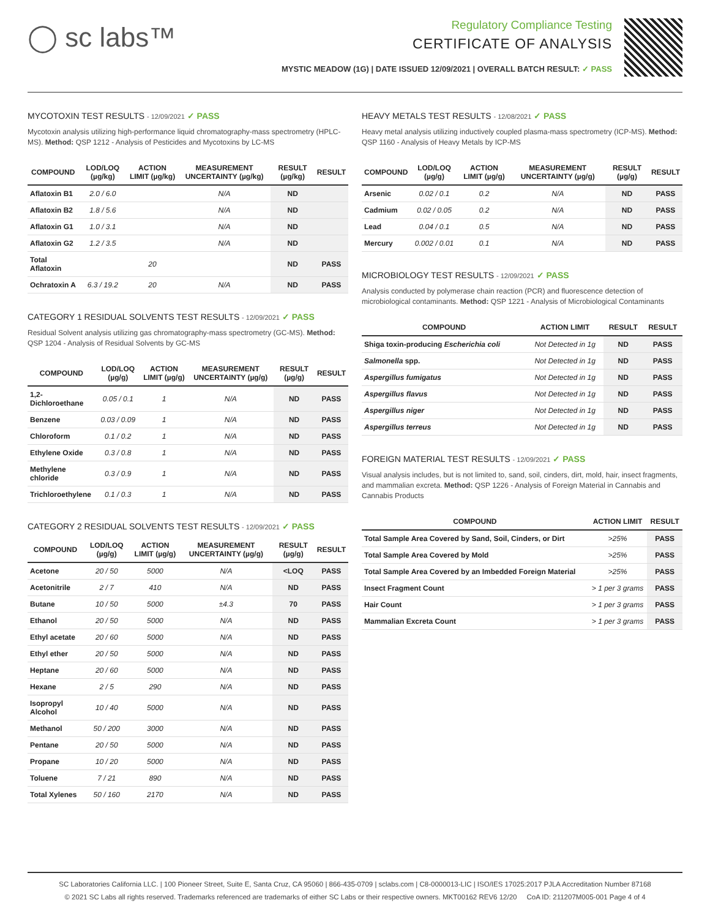◯ sc labs™
Regulatory Compliance Testing
CERTIFICATE OF ANALYSIS
MYSTIC MEADOW (1G) | DATE ISSUED 12/09/2021 | OVERALL BATCH RESULT: ✓ PASS
MYCOTOXIN TEST RESULTS - 12/09/2021 ✓ PASS
Mycotoxin analysis utilizing high-performance liquid chromatography-mass spectrometry (HPLC-MS). Method: QSP 1212 - Analysis of Pesticides and Mycotoxins by LC-MS
| COMPOUND | LOD/LOQ (µg/kg) | ACTION LIMIT (µg/kg) | MEASUREMENT UNCERTAINTY (µg/kg) | RESULT (µg/kg) | RESULT |
| --- | --- | --- | --- | --- | --- |
| Aflatoxin B1 | 2.0 / 6.0 | | N/A | ND | |
| Aflatoxin B2 | 1.8 / 5.6 | | N/A | ND | |
| Aflatoxin G1 | 1.0 / 3.1 | | N/A | ND | |
| Aflatoxin G2 | 1.2 / 3.5 | | N/A | ND | |
| Total Aflatoxin | | 20 | | ND | PASS |
| Ochratoxin A | 6.3 / 19.2 | 20 | N/A | ND | PASS |
CATEGORY 1 RESIDUAL SOLVENTS TEST RESULTS - 12/09/2021 ✓ PASS
Residual Solvent analysis utilizing gas chromatography-mass spectrometry (GC-MS). Method: QSP 1204 - Analysis of Residual Solvents by GC-MS
| COMPOUND | LOD/LOQ (µg/g) | ACTION LIMIT (µg/g) | MEASUREMENT UNCERTAINTY (µg/g) | RESULT (µg/g) | RESULT |
| --- | --- | --- | --- | --- | --- |
| 1,2-Dichloroethane | 0.05 / 0.1 | 1 | N/A | ND | PASS |
| Benzene | 0.03 / 0.09 | 1 | N/A | ND | PASS |
| Chloroform | 0.1 / 0.2 | 1 | N/A | ND | PASS |
| Ethylene Oxide | 0.3 / 0.8 | 1 | N/A | ND | PASS |
| Methylene chloride | 0.3 / 0.9 | 1 | N/A | ND | PASS |
| Trichloroethylene | 0.1 / 0.3 | 1 | N/A | ND | PASS |
CATEGORY 2 RESIDUAL SOLVENTS TEST RESULTS - 12/09/2021 ✓ PASS
| COMPOUND | LOD/LOQ (µg/g) | ACTION LIMIT (µg/g) | MEASUREMENT UNCERTAINTY (µg/g) | RESULT (µg/g) | RESULT |
| --- | --- | --- | --- | --- | --- |
| Acetone | 20 / 50 | 5000 | N/A | <LOQ | PASS |
| Acetonitrile | 2 / 7 | 410 | N/A | ND | PASS |
| Butane | 10 / 50 | 5000 | ±4.3 | 70 | PASS |
| Ethanol | 20 / 50 | 5000 | N/A | ND | PASS |
| Ethyl acetate | 20 / 60 | 5000 | N/A | ND | PASS |
| Ethyl ether | 20 / 50 | 5000 | N/A | ND | PASS |
| Heptane | 20 / 60 | 5000 | N/A | ND | PASS |
| Hexane | 2 / 5 | 290 | N/A | ND | PASS |
| Isopropyl Alcohol | 10 / 40 | 5000 | N/A | ND | PASS |
| Methanol | 50 / 200 | 3000 | N/A | ND | PASS |
| Pentane | 20 / 50 | 5000 | N/A | ND | PASS |
| Propane | 10 / 20 | 5000 | N/A | ND | PASS |
| Toluene | 7 / 21 | 890 | N/A | ND | PASS |
| Total Xylenes | 50 / 160 | 2170 | N/A | ND | PASS |
HEAVY METALS TEST RESULTS - 12/08/2021 ✓ PASS
Heavy metal analysis utilizing inductively coupled plasma-mass spectrometry (ICP-MS). Method: QSP 1160 - Analysis of Heavy Metals by ICP-MS
| COMPOUND | LOD/LOQ (µg/g) | ACTION LIMIT (µg/g) | MEASUREMENT UNCERTAINTY (µg/g) | RESULT (µg/g) | RESULT |
| --- | --- | --- | --- | --- | --- |
| Arsenic | 0.02 / 0.1 | 0.2 | N/A | ND | PASS |
| Cadmium | 0.02 / 0.05 | 0.2 | N/A | ND | PASS |
| Lead | 0.04 / 0.1 | 0.5 | N/A | ND | PASS |
| Mercury | 0.002 / 0.01 | 0.1 | N/A | ND | PASS |
MICROBIOLOGY TEST RESULTS - 12/09/2021 ✓ PASS
Analysis conducted by polymerase chain reaction (PCR) and fluorescence detection of microbiological contaminants. Method: QSP 1221 - Analysis of Microbiological Contaminants
| COMPOUND | ACTION LIMIT | RESULT | RESULT |
| --- | --- | --- | --- |
| Shiga toxin-producing Escherichia coli | Not Detected in 1g | ND | PASS |
| Salmonella spp. | Not Detected in 1g | ND | PASS |
| Aspergillus fumigatus | Not Detected in 1g | ND | PASS |
| Aspergillus flavus | Not Detected in 1g | ND | PASS |
| Aspergillus niger | Not Detected in 1g | ND | PASS |
| Aspergillus terreus | Not Detected in 1g | ND | PASS |
FOREIGN MATERIAL TEST RESULTS - 12/09/2021 ✓ PASS
Visual analysis includes, but is not limited to, sand, soil, cinders, dirt, mold, hair, insect fragments, and mammalian excreta. Method: QSP 1226 - Analysis of Foreign Material in Cannabis and Cannabis Products
| COMPOUND | ACTION LIMIT | RESULT |
| --- | --- | --- |
| Total Sample Area Covered by Sand, Soil, Cinders, or Dirt | >25% | PASS |
| Total Sample Area Covered by Mold | >25% | PASS |
| Total Sample Area Covered by an Imbedded Foreign Material | >25% | PASS |
| Insect Fragment Count | > 1 per 3 grams | PASS |
| Hair Count | > 1 per 3 grams | PASS |
| Mammalian Excreta Count | > 1 per 3 grams | PASS |
SC Laboratories California LLC. | 100 Pioneer Street, Suite E, Santa Cruz, CA 95060 | 866-435-0709 | sclabs.com | C8-0000013-LIC | ISO/IES 17025:2017 PJLA Accreditation Number 87168
© 2021 SC Labs all rights reserved. Trademarks referenced are trademarks of either SC Labs or their respective owners. MKT00162 REV6 12/20 CoA ID: 211207M005-001 Page 4 of 4